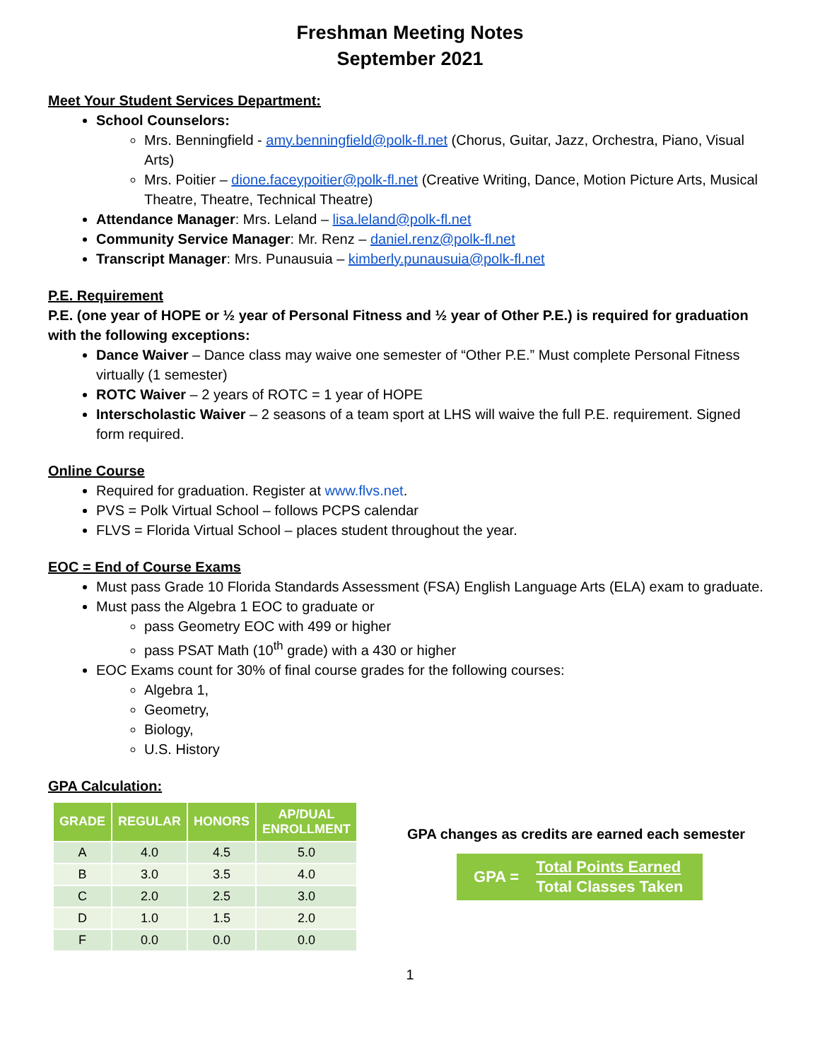Freshman Meeting Notes
September 2021
Meet Your Student Services Department:
School Counselors:
Mrs. Benningfield - amy.benningfield@polk-fl.net (Chorus, Guitar, Jazz, Orchestra, Piano, Visual Arts)
Mrs. Poitier – dione.faceypoitier@polk-fl.net (Creative Writing, Dance, Motion Picture Arts, Musical Theatre, Theatre, Technical Theatre)
Attendance Manager: Mrs. Leland – lisa.leland@polk-fl.net
Community Service Manager: Mr. Renz – daniel.renz@polk-fl.net
Transcript Manager: Mrs. Punausuia – kimberly.punausuia@polk-fl.net
P.E. Requirement
P.E. (one year of HOPE or ½ year of Personal Fitness and ½ year of Other P.E.) is required for graduation with the following exceptions:
Dance Waiver – Dance class may waive one semester of “Other P.E.” Must complete Personal Fitness virtually (1 semester)
ROTC Waiver – 2 years of ROTC = 1 year of HOPE
Interscholastic Waiver – 2 seasons of a team sport at LHS will waive the full P.E. requirement. Signed form required.
Online Course
Required for graduation. Register at www.flvs.net.
PVS = Polk Virtual School – follows PCPS calendar
FLVS = Florida Virtual School – places student throughout the year.
EOC = End of Course Exams
Must pass Grade 10 Florida Standards Assessment (FSA) English Language Arts (ELA) exam to graduate.
Must pass the Algebra 1 EOC to graduate or
pass Geometry EOC with 499 or higher
pass PSAT Math (10<sup>th</sup> grade) with a 430 or higher
EOC Exams count for 30% of final course grades for the following courses:
Algebra 1,
Geometry,
Biology,
U.S. History
GPA Calculation:
| GRADE | REGULAR | HONORS | AP/DUAL ENROLLMENT |
| --- | --- | --- | --- |
| A | 4.0 | 4.5 | 5.0 |
| B | 3.0 | 3.5 | 4.0 |
| C | 2.0 | 2.5 | 3.0 |
| D | 1.0 | 1.5 | 2.0 |
| F | 0.0 | 0.0 | 0.0 |
GPA changes as credits are earned each semester
GPA =
Total Points Earned
Total Classes Taken
1